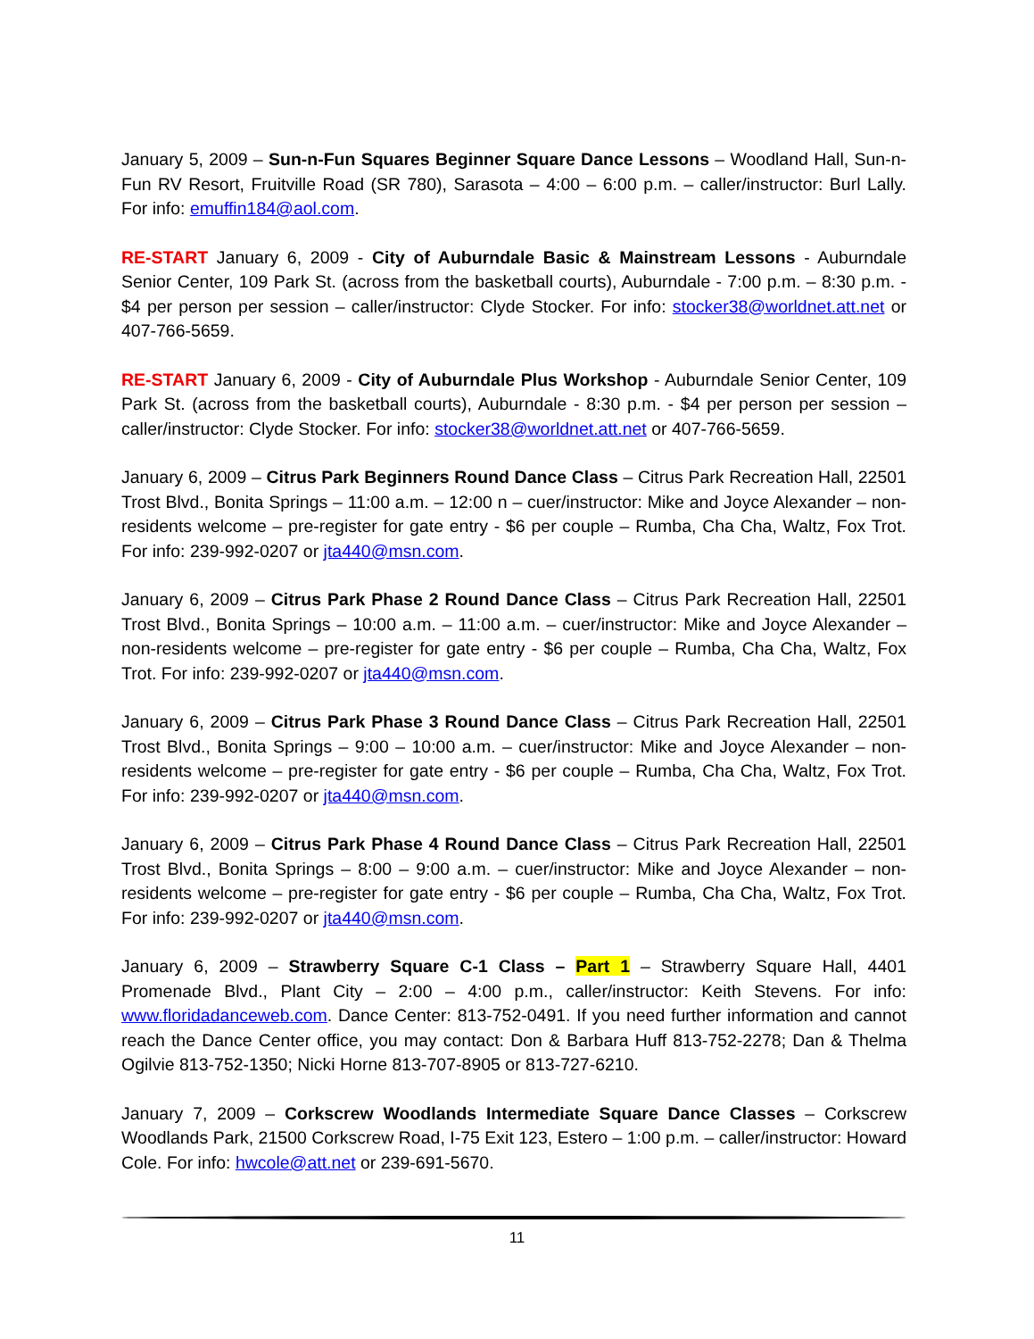January 5, 2009 – Sun-n-Fun Squares Beginner Square Dance Lessons – Woodland Hall, Sun-n-Fun RV Resort, Fruitville Road (SR 780), Sarasota – 4:00 – 6:00 p.m. – caller/instructor: Burl Lally. For info: emuffin184@aol.com.
RE-START January 6, 2009 - City of Auburndale Basic & Mainstream Lessons - Auburndale Senior Center, 109 Park St. (across from the basketball courts), Auburndale - 7:00 p.m. – 8:30 p.m. - $4 per person per session – caller/instructor: Clyde Stocker. For info: stocker38@worldnet.att.net or 407-766-5659.
RE-START January 6, 2009 - City of Auburndale Plus Workshop - Auburndale Senior Center, 109 Park St. (across from the basketball courts), Auburndale - 8:30 p.m. - $4 per person per session – caller/instructor: Clyde Stocker. For info: stocker38@worldnet.att.net or 407-766-5659.
January 6, 2009 – Citrus Park Beginners Round Dance Class – Citrus Park Recreation Hall, 22501 Trost Blvd., Bonita Springs – 11:00 a.m. – 12:00 n – cuer/instructor: Mike and Joyce Alexander – non-residents welcome – pre-register for gate entry - $6 per couple – Rumba, Cha Cha, Waltz, Fox Trot. For info: 239-992-0207 or jta440@msn.com.
January 6, 2009 – Citrus Park Phase 2 Round Dance Class – Citrus Park Recreation Hall, 22501 Trost Blvd., Bonita Springs – 10:00 a.m. – 11:00 a.m. – cuer/instructor: Mike and Joyce Alexander – non-residents welcome – pre-register for gate entry - $6 per couple – Rumba, Cha Cha, Waltz, Fox Trot. For info: 239-992-0207 or jta440@msn.com.
January 6, 2009 – Citrus Park Phase 3 Round Dance Class – Citrus Park Recreation Hall, 22501 Trost Blvd., Bonita Springs – 9:00 – 10:00 a.m. – cuer/instructor: Mike and Joyce Alexander – non-residents welcome – pre-register for gate entry - $6 per couple – Rumba, Cha Cha, Waltz, Fox Trot. For info: 239-992-0207 or jta440@msn.com.
January 6, 2009 – Citrus Park Phase 4 Round Dance Class – Citrus Park Recreation Hall, 22501 Trost Blvd., Bonita Springs – 8:00 – 9:00 a.m. – cuer/instructor: Mike and Joyce Alexander – non-residents welcome – pre-register for gate entry - $6 per couple – Rumba, Cha Cha, Waltz, Fox Trot. For info: 239-992-0207 or jta440@msn.com.
January 6, 2009 – Strawberry Square C-1 Class – Part 1 – Strawberry Square Hall, 4401 Promenade Blvd., Plant City – 2:00 – 4:00 p.m., caller/instructor: Keith Stevens. For info: www.floridadanceweb.com. Dance Center: 813-752-0491. If you need further information and cannot reach the Dance Center office, you may contact: Don & Barbara Huff 813-752-2278; Dan & Thelma Ogilvie 813-752-1350; Nicki Horne 813-707-8905 or 813-727-6210.
January 7, 2009 – Corkscrew Woodlands Intermediate Square Dance Classes – Corkscrew Woodlands Park, 21500 Corkscrew Road, I-75 Exit 123, Estero – 1:00 p.m. – caller/instructor: Howard Cole. For info: hwcole@att.net or 239-691-5670.
11